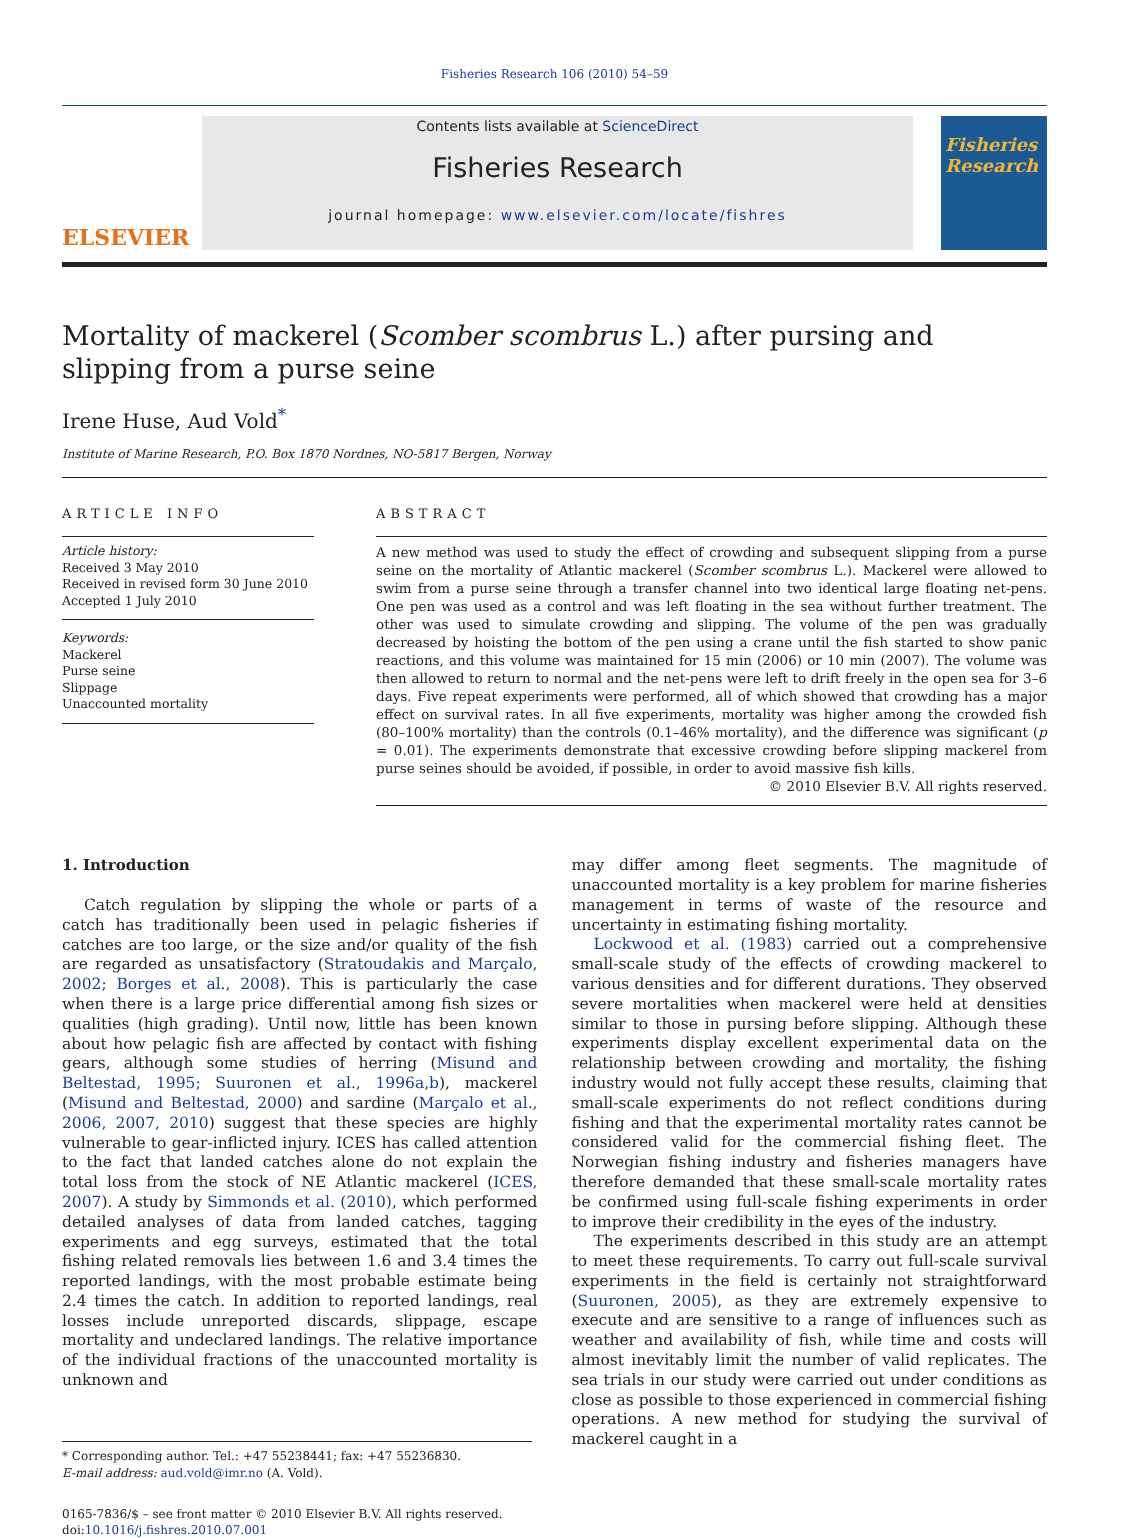Fisheries Research 106 (2010) 54–59
ELSEVIER
Contents lists available at ScienceDirect
Fisheries Research
journal homepage: www.elsevier.com/locate/fishres
Fisheries Research
Mortality of mackerel (Scomber scombrus L.) after pursing and slipping from a purse seine
Irene Huse, Aud Vold<sup>*</sup>
Institute of Marine Research, P.O. Box 1870 Nordnes, NO-5817 Bergen, Norway
ARTICLE INFO
Article history:
Received 3 May 2010
Received in revised form 30 June 2010
Accepted 1 July 2010
Keywords:
Mackerel
Purse seine
Slippage
Unaccounted mortality
ABSTRACT
A new method was used to study the effect of crowding and subsequent slipping from a purse seine on the mortality of Atlantic mackerel (Scomber scombrus L.). Mackerel were allowed to swim from a purse seine through a transfer channel into two identical large floating net-pens. One pen was used as a control and was left floating in the sea without further treatment. The other was used to simulate crowding and slipping. The volume of the pen was gradually decreased by hoisting the bottom of the pen using a crane until the fish started to show panic reactions, and this volume was maintained for 15 min (2006) or 10 min (2007). The volume was then allowed to return to normal and the net-pens were left to drift freely in the open sea for 3–6 days. Five repeat experiments were performed, all of which showed that crowding has a major effect on survival rates. In all five experiments, mortality was higher among the crowded fish (80–100% mortality) than the controls (0.1–46% mortality), and the difference was significant (p = 0.01). The experiments demonstrate that excessive crowding before slipping mackerel from purse seines should be avoided, if possible, in order to avoid massive fish kills.
© 2010 Elsevier B.V. All rights reserved.
1. Introduction
Catch regulation by slipping the whole or parts of a catch has traditionally been used in pelagic fisheries if catches are too large, or the size and/or quality of the fish are regarded as unsatisfactory (Stratoudakis and Marçalo, 2002; Borges et al., 2008). This is particularly the case when there is a large price differential among fish sizes or qualities (high grading). Until now, little has been known about how pelagic fish are affected by contact with fishing gears, although some studies of herring (Misund and Beltestad, 1995; Suuronen et al., 1996a,b), mackerel (Misund and Beltestad, 2000) and sardine (Marçalo et al., 2006, 2007, 2010) suggest that these species are highly vulnerable to gear-inflicted injury. ICES has called attention to the fact that landed catches alone do not explain the total loss from the stock of NE Atlantic mackerel (ICES, 2007). A study by Simmonds et al. (2010), which performed detailed analyses of data from landed catches, tagging experiments and egg surveys, estimated that the total fishing related removals lies between 1.6 and 3.4 times the reported landings, with the most probable estimate being 2.4 times the catch. In addition to reported landings, real losses include unreported discards, slippage, escape mortality and undeclared landings. The relative importance of the individual fractions of the unaccounted mortality is unknown and
* Corresponding author. Tel.: +47 55238441; fax: +47 55236830.
E-mail address: aud.vold@imr.no (A. Vold).
0165-7836/$ – see front matter © 2010 Elsevier B.V. All rights reserved.
doi:10.1016/j.fishres.2010.07.001
may differ among fleet segments. The magnitude of unaccounted mortality is a key problem for marine fisheries management in terms of waste of the resource and uncertainty in estimating fishing mortality.
Lockwood et al. (1983) carried out a comprehensive small-scale study of the effects of crowding mackerel to various densities and for different durations. They observed severe mortalities when mackerel were held at densities similar to those in pursing before slipping. Although these experiments display excellent experimental data on the relationship between crowding and mortality, the fishing industry would not fully accept these results, claiming that small-scale experiments do not reflect conditions during fishing and that the experimental mortality rates cannot be considered valid for the commercial fishing fleet. The Norwegian fishing industry and fisheries managers have therefore demanded that these small-scale mortality rates be confirmed using full-scale fishing experiments in order to improve their credibility in the eyes of the industry.
The experiments described in this study are an attempt to meet these requirements. To carry out full-scale survival experiments in the field is certainly not straightforward (Suuronen, 2005), as they are extremely expensive to execute and are sensitive to a range of influences such as weather and availability of fish, while time and costs will almost inevitably limit the number of valid replicates. The sea trials in our study were carried out under conditions as close as possible to those experienced in commercial fishing operations. A new method for studying the survival of mackerel caught in a